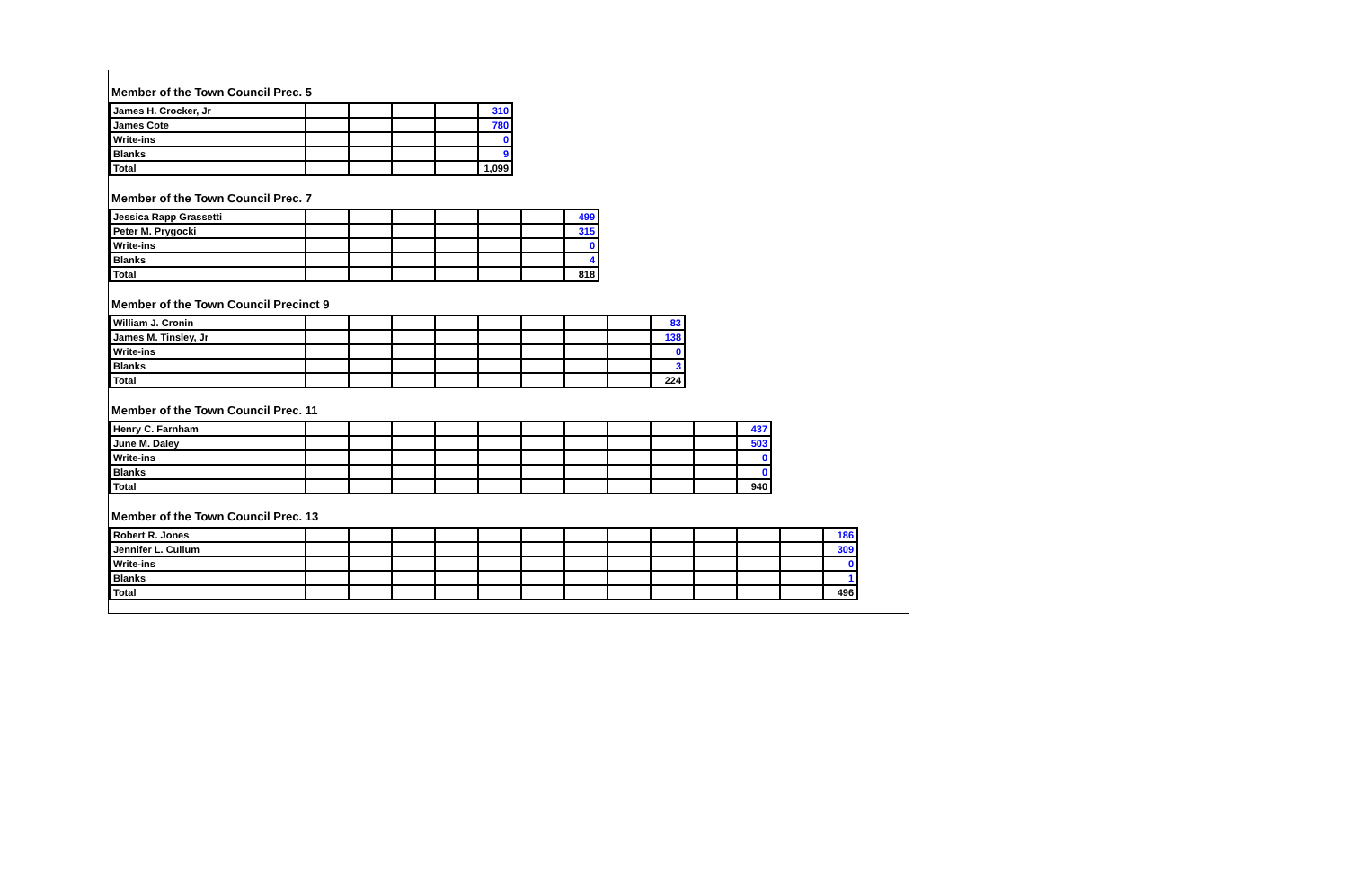Member of the Town Council Prec. 5
| James H. Crocker, Jr | | | | | 310 |
| James Cote | | | | | 780 |
| Write-ins | | | | | 0 |
| Blanks | | | | | 9 |
| Total | | | | | 1,099 |
Member of the Town Council Prec. 7
| Jessica Rapp Grassetti | | | | | | | 499 |
| Peter M. Prygocki | | | | | | | 315 |
| Write-ins | | | | | | | 0 |
| Blanks | | | | | | | 4 |
| Total | | | | | | | 818 |
Member of the Town Council Precinct 9
| William J. Cronin | | | | | | | | | 83 |
| James M. Tinsley, Jr | | | | | | | | | 138 |
| Write-ins | | | | | | | | | 0 |
| Blanks | | | | | | | | | 3 |
| Total | | | | | | | | | 224 |
Member of the Town Council Prec. 11
| Henry C. Farnham | | | | | | | | | | | 437 |
| June M. Daley | | | | | | | | | | | 503 |
| Write-ins | | | | | | | | | | | 0 |
| Blanks | | | | | | | | | | | 0 |
| Total | | | | | | | | | | | 940 |
Member of the Town Council Prec. 13
| Robert R. Jones | | | | | | | | | | | | | 186 |
| Jennifer L. Cullum | | | | | | | | | | | | | 309 |
| Write-ins | | | | | | | | | | | | | 0 |
| Blanks | | | | | | | | | | | | | 1 |
| Total | | | | | | | | | | | | | 496 |